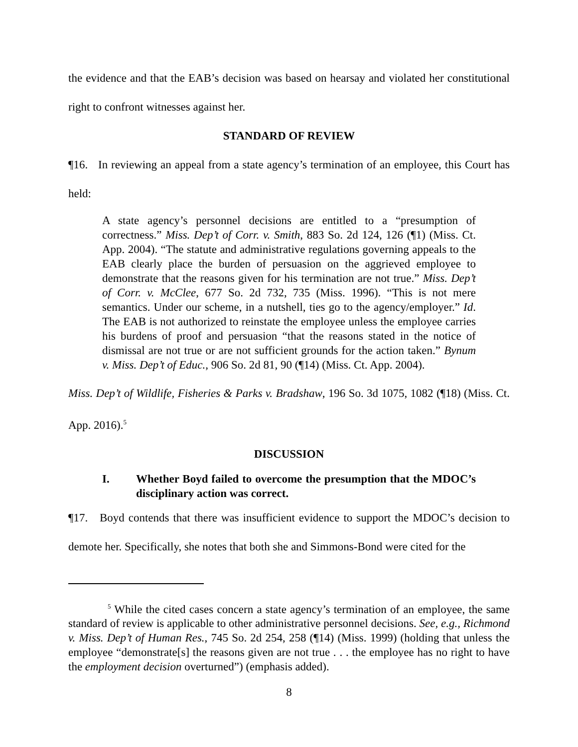the evidence and that the EAB’s decision was based on hearsay and violated her constitutional right to confront witnesses against her.
STANDARD OF REVIEW
¶16. In reviewing an appeal from a state agency’s termination of an employee, this Court has held:
A state agency’s personnel decisions are entitled to a “presumption of correctness.” Miss. Dep’t of Corr. v. Smith, 883 So. 2d 124, 126 (¶1) (Miss. Ct. App. 2004). “The statute and administrative regulations governing appeals to the EAB clearly place the burden of persuasion on the aggrieved employee to demonstrate that the reasons given for his termination are not true.” Miss. Dep’t of Corr. v. McClee, 677 So. 2d 732, 735 (Miss. 1996). “This is not mere semantics. Under our scheme, in a nutshell, ties go to the agency/employer.” Id. The EAB is not authorized to reinstate the employee unless the employee carries his burdens of proof and persuasion “that the reasons stated in the notice of dismissal are not true or are not sufficient grounds for the action taken.” Bynum v. Miss. Dep’t of Educ., 906 So. 2d 81, 90 (¶14) (Miss. Ct. App. 2004).
Miss. Dep’t of Wildlife, Fisheries & Parks v. Bradshaw, 196 So. 3d 1075, 1082 (¶18) (Miss. Ct. App. 2016).<sup>5</sup>
DISCUSSION
I. Whether Boyd failed to overcome the presumption that the MDOC’s disciplinary action was correct.
¶17. Boyd contends that there was insufficient evidence to support the MDOC’s decision to demote her. Specifically, she notes that both she and Simmons-Bond were cited for the
<sup>5</sup> While the cited cases concern a state agency’s termination of an employee, the same standard of review is applicable to other administrative personnel decisions. See, e.g., Richmond v. Miss. Dep’t of Human Res., 745 So. 2d 254, 258 (¶14) (Miss. 1999) (holding that unless the employee “demonstrate[s] the reasons given are not true . . . the employee has no right to have the employment decision overturned”) (emphasis added).
8